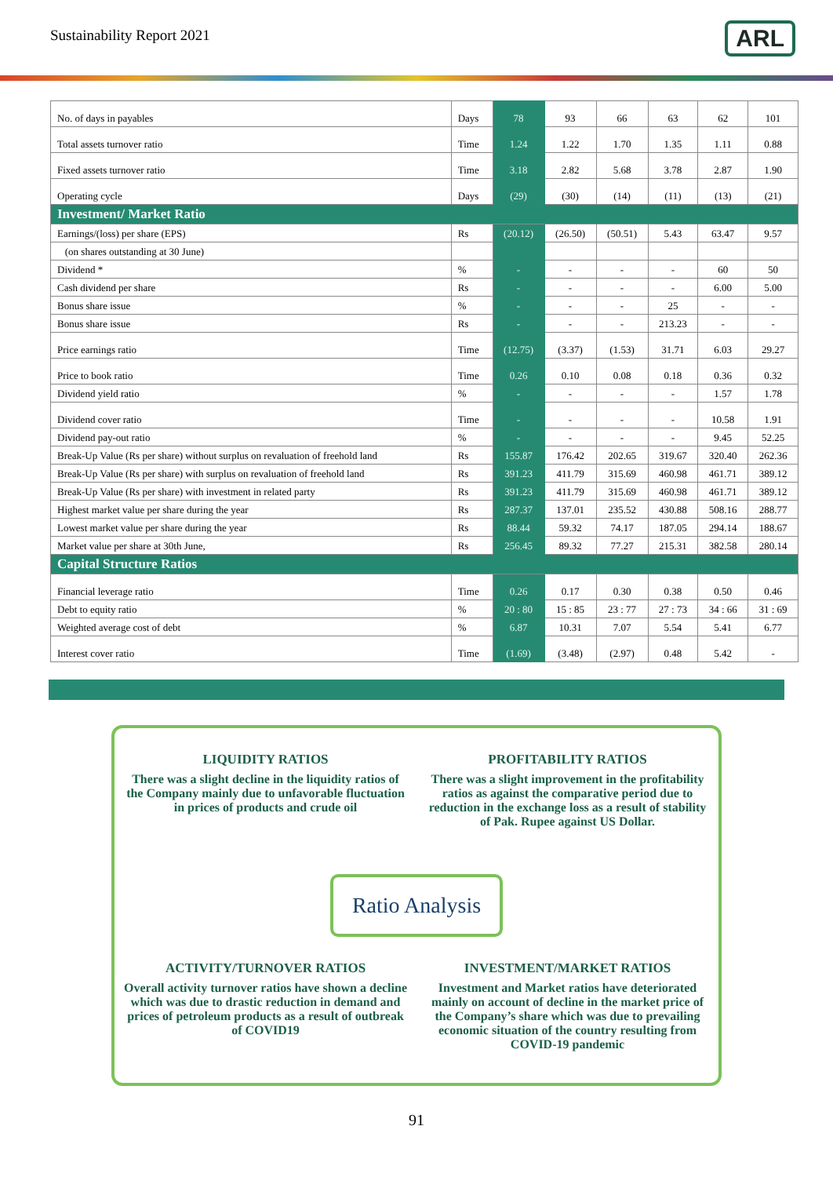Sustainability Report 2021
ARL
| No. of days in payables | Days | 78 | 93 | 66 | 63 | 62 | 101 |
| Total assets turnover ratio | Time | 1.24 | 1.22 | 1.70 | 1.35 | 1.11 | 0.88 |
| Fixed assets turnover ratio | Time | 3.18 | 2.82 | 5.68 | 3.78 | 2.87 | 1.90 |
| Operating cycle | Days | (29) | (30) | (14) | (11) | (13) | (21) |
| Investment/ Market Ratio | | | | | | | |
| Earnings/(loss) per share (EPS) | Rs | (20.12) | (26.50) | (50.51) | 5.43 | 63.47 | 9.57 |
| (on shares outstanding at 30 June) | | | | | | | |
| Dividend * | % | - | - | - | - | 60 | 50 |
| Cash dividend per share | Rs | - | - | - | - | 6.00 | 5.00 |
| Bonus share issue | % | - | - | - | 25 | - | - |
| Bonus share issue | Rs | - | - | - | 213.23 | - | - |
| Price earnings ratio | Time | (12.75) | (3.37) | (1.53) | 31.71 | 6.03 | 29.27 |
| Price to book ratio | Time | 0.26 | 0.10 | 0.08 | 0.18 | 0.36 | 0.32 |
| Dividend yield ratio | % | - | - | - | - | 1.57 | 1.78 |
| Dividend cover ratio | Time | - | - | - | - | 10.58 | 1.91 |
| Dividend pay-out ratio | % | - | - | - | - | 9.45 | 52.25 |
| Break-Up Value (Rs per share) without surplus on revaluation of freehold land | Rs | 155.87 | 176.42 | 202.65 | 319.67 | 320.40 | 262.36 |
| Break-Up Value (Rs per share) with surplus on revaluation of freehold land | Rs | 391.23 | 411.79 | 315.69 | 460.98 | 461.71 | 389.12 |
| Break-Up Value (Rs per share) with investment in related party | Rs | 391.23 | 411.79 | 315.69 | 460.98 | 461.71 | 389.12 |
| Highest market value per share during the year | Rs | 287.37 | 137.01 | 235.52 | 430.88 | 508.16 | 288.77 |
| Lowest market value per share during the year | Rs | 88.44 | 59.32 | 74.17 | 187.05 | 294.14 | 188.67 |
| Market value per share at 30th June, | Rs | 256.45 | 89.32 | 77.27 | 215.31 | 382.58 | 280.14 |
| Capital Structure Ratios | | | | | | | |
| Financial leverage ratio | Time | 0.26 | 0.17 | 0.30 | 0.38 | 0.50 | 0.46 |
| Debt to equity ratio | % | 20 : 80 | 15 : 85 | 23 : 77 | 27 : 73 | 34 : 66 | 31 : 69 |
| Weighted average cost of debt | % | 6.87 | 10.31 | 7.07 | 5.54 | 5.41 | 6.77 |
| Interest cover ratio | Time | (1.69) | (3.48) | (2.97) | 0.48 | 5.42 | - |
LIQUIDITY RATIOS
There was a slight decline in the liquidity ratios of the Company mainly due to unfavorable fluctuation in prices of products and crude oil
PROFITABILITY RATIOS
There was a slight improvement in the profitability ratios as against the comparative period due to reduction in the exchange loss as a result of stability of Pak. Rupee against US Dollar.
Ratio Analysis
ACTIVITY/TURNOVER RATIOS
Overall activity turnover ratios have shown a decline which was due to drastic reduction in demand and prices of petroleum products as a result of outbreak of COVID19
INVESTMENT/MARKET RATIOS
Investment and Market ratios have deteriorated mainly on account of decline in the market price of the Company’s share which was due to prevailing economic situation of the country resulting from COVID-19 pandemic
91